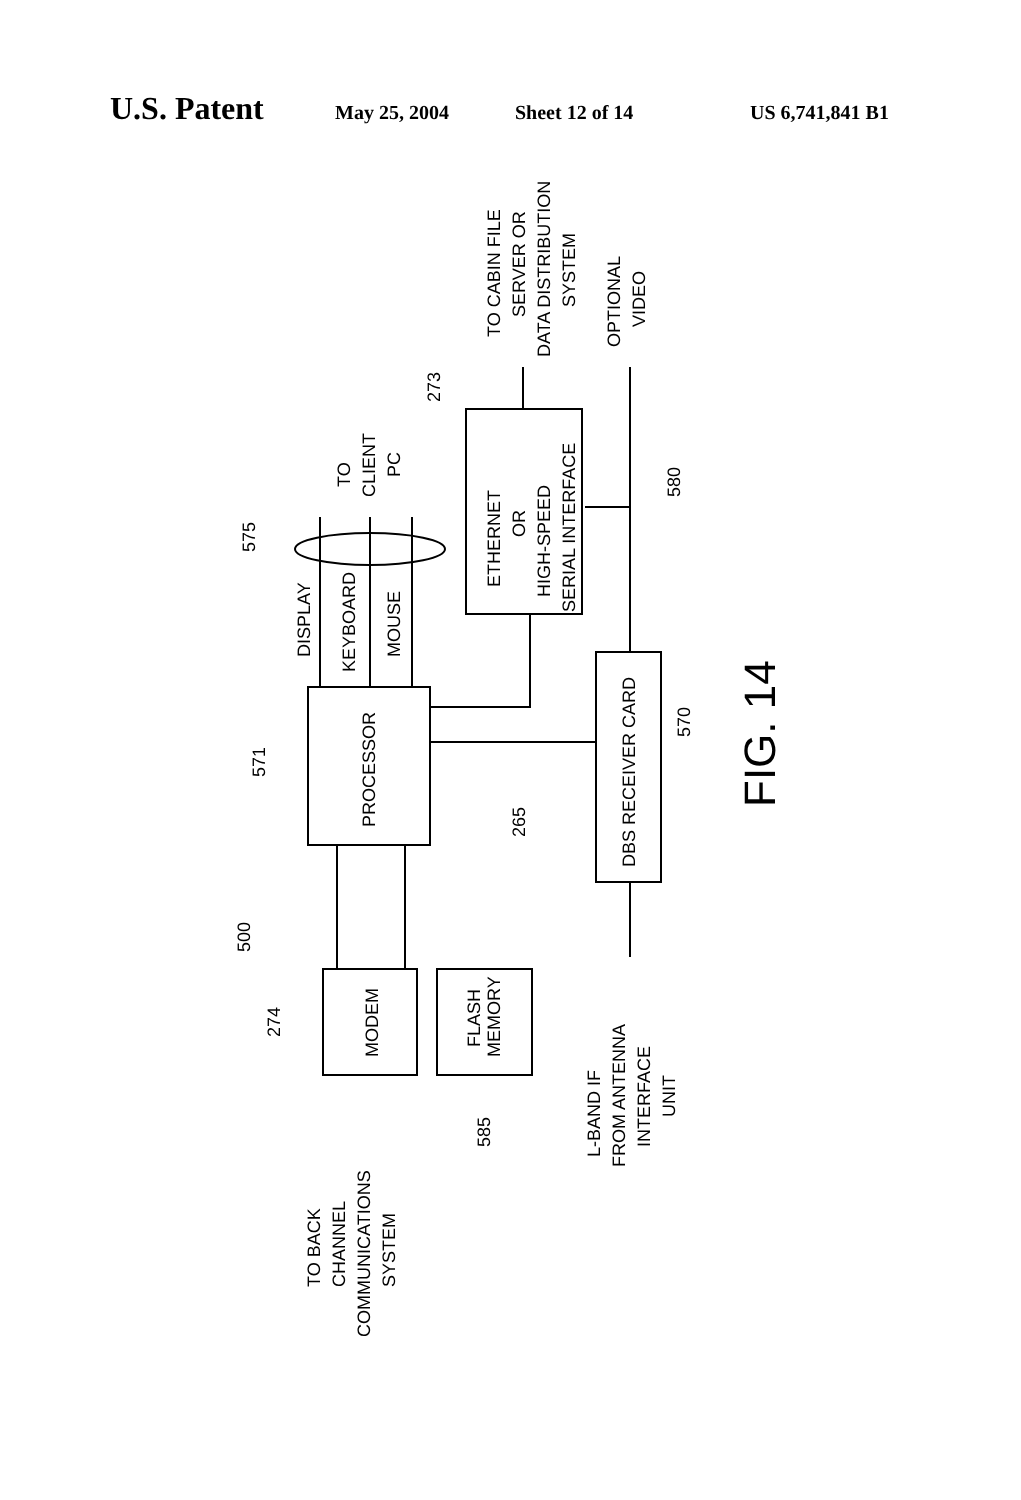U.S. Patent May 25, 2004 Sheet 12 of 14 US 6,741,841 B1
PROCESSOR
ETHERNET
OR
HIGH-SPEED
SERIAL INTERFACE
DBS RECEIVER CARD
MODEM
FLASH
MEMORY
DISPLAY
KEYBOARD
MOUSE
TO
CLIENT
PC
TO CABIN FILE
SERVER OR
DATA DISTRIBUTION
SYSTEM
OPTIONAL
VIDEO
TO BACK
CHANNEL
COMMUNICATIONS
SYSTEM
L-BAND IF
FROM ANTENNA
INTERFACE
UNIT
571
575
273
580
570
265
500
274
585
FIG. 14